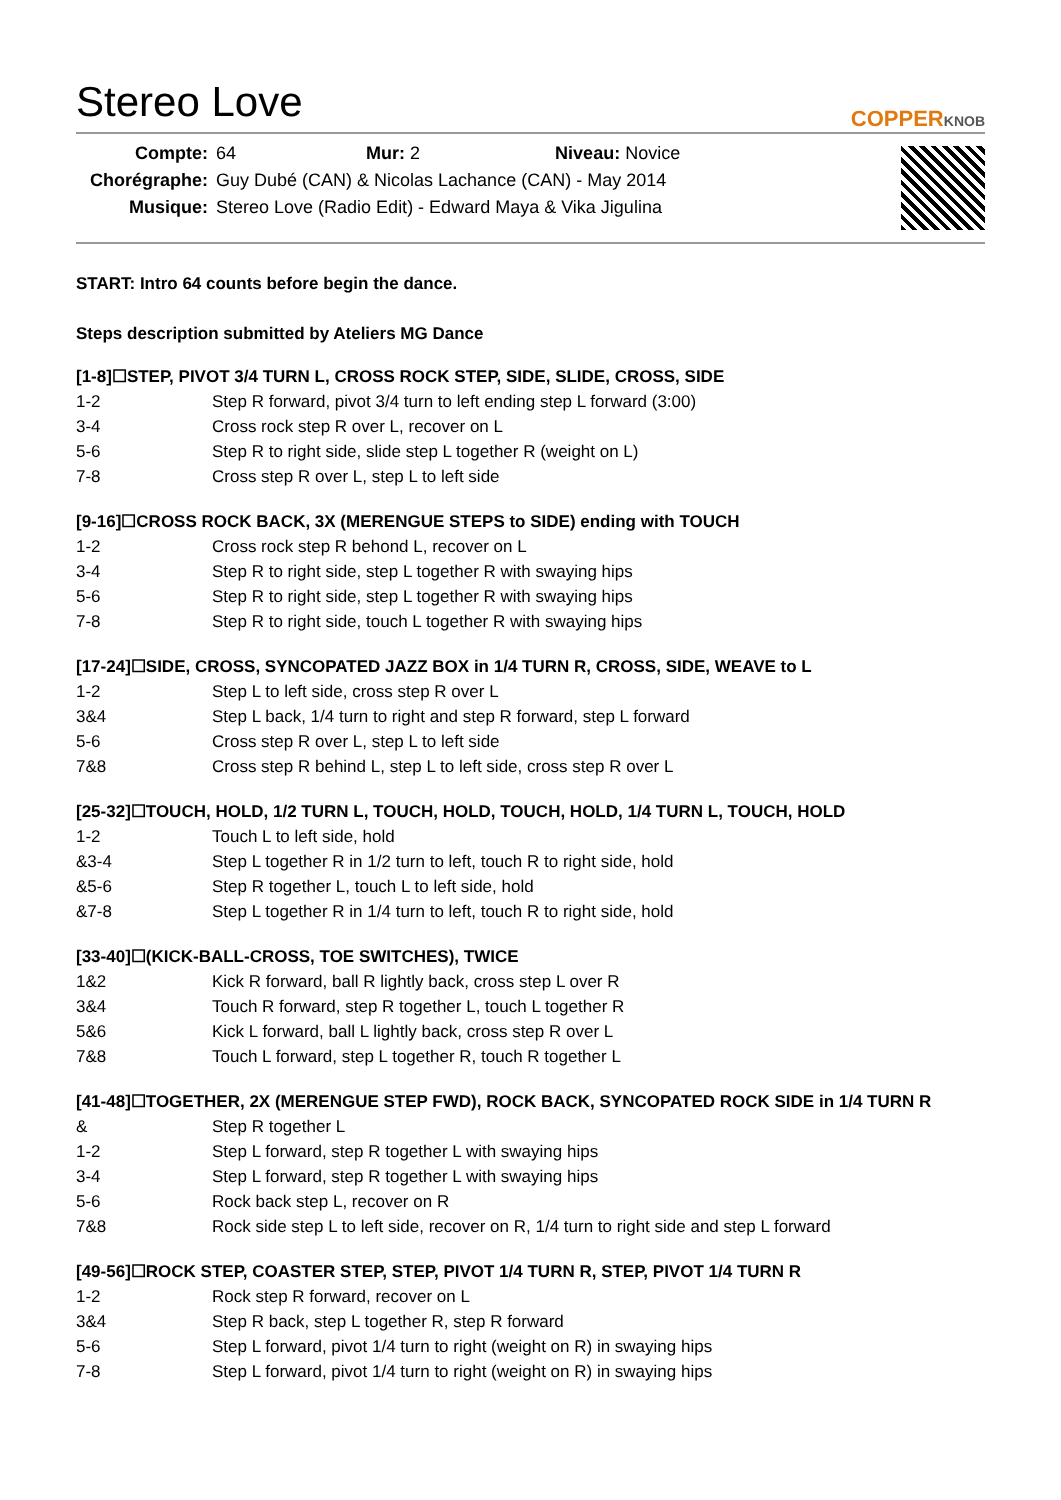Stereo Love
COPPERKNOB
| Compte: | 64 Mur: 2 Niveau: Novice |
| Chorégraphe: | Guy Dubé (CAN) & Nicolas Lachance (CAN) - May 2014 |
| Musique: | Stereo Love (Radio Edit) - Edward Maya & Vika Jigulina |
START: Intro 64 counts before begin the dance.
Steps description submitted by Ateliers MG Dance
[1-8]☐STEP, PIVOT 3/4 TURN L, CROSS ROCK STEP, SIDE, SLIDE, CROSS, SIDE
| 1-2 | Step R forward, pivot 3/4 turn to left ending step L forward (3:00) |
| 3-4 | Cross rock step R over L, recover on L |
| 5-6 | Step R to right side, slide step L together R (weight on L) |
| 7-8 | Cross step R over L, step L to left side |
[9-16]☐CROSS ROCK BACK, 3X (MERENGUE STEPS to SIDE) ending with TOUCH
| 1-2 | Cross rock step R behond L, recover on L |
| 3-4 | Step R to right side, step L together R with swaying hips |
| 5-6 | Step R to right side, step L together R with swaying hips |
| 7-8 | Step R to right side, touch L together R with swaying hips |
[17-24]☐SIDE, CROSS, SYNCOPATED JAZZ BOX in 1/4 TURN R, CROSS, SIDE, WEAVE to L
| 1-2 | Step L to left side, cross step R over L |
| 3&4 | Step L back, 1/4 turn to right and step R forward, step L forward |
| 5-6 | Cross step R over L, step L to left side |
| 7&8 | Cross step R behind L, step L to left side, cross step R over L |
[25-32]☐TOUCH, HOLD, 1/2 TURN L, TOUCH, HOLD, TOUCH, HOLD, 1/4 TURN L, TOUCH, HOLD
| 1-2 | Touch L to left side, hold |
| &3-4 | Step L together R in 1/2 turn to left, touch R to right side, hold |
| &5-6 | Step R together L, touch L to left side, hold |
| &7-8 | Step L together R in 1/4 turn to left, touch R to right side, hold |
[33-40]☐(KICK-BALL-CROSS, TOE SWITCHES), TWICE
| 1&2 | Kick R forward, ball R lightly back, cross step L over R |
| 3&4 | Touch R forward, step R together L, touch L together R |
| 5&6 | Kick L forward, ball L lightly back, cross step R over L |
| 7&8 | Touch L forward, step L together R, touch R together L |
[41-48]☐TOGETHER, 2X (MERENGUE STEP FWD), ROCK BACK, SYNCOPATED ROCK SIDE in 1/4 TURN R
| & | Step R together L |
| 1-2 | Step L forward, step R together L with swaying hips |
| 3-4 | Step L forward, step R together L with swaying hips |
| 5-6 | Rock back step L, recover on R |
| 7&8 | Rock side step L to left side, recover on R, 1/4 turn to right side and step L forward |
[49-56]☐ROCK STEP, COASTER STEP, STEP, PIVOT 1/4 TURN R, STEP, PIVOT 1/4 TURN R
| 1-2 | Rock step R forward, recover on L |
| 3&4 | Step R back, step L together R, step R forward |
| 5-6 | Step L forward, pivot 1/4 turn to right (weight on R) in swaying hips |
| 7-8 | Step L forward, pivot 1/4 turn to right (weight on R) in swaying hips |